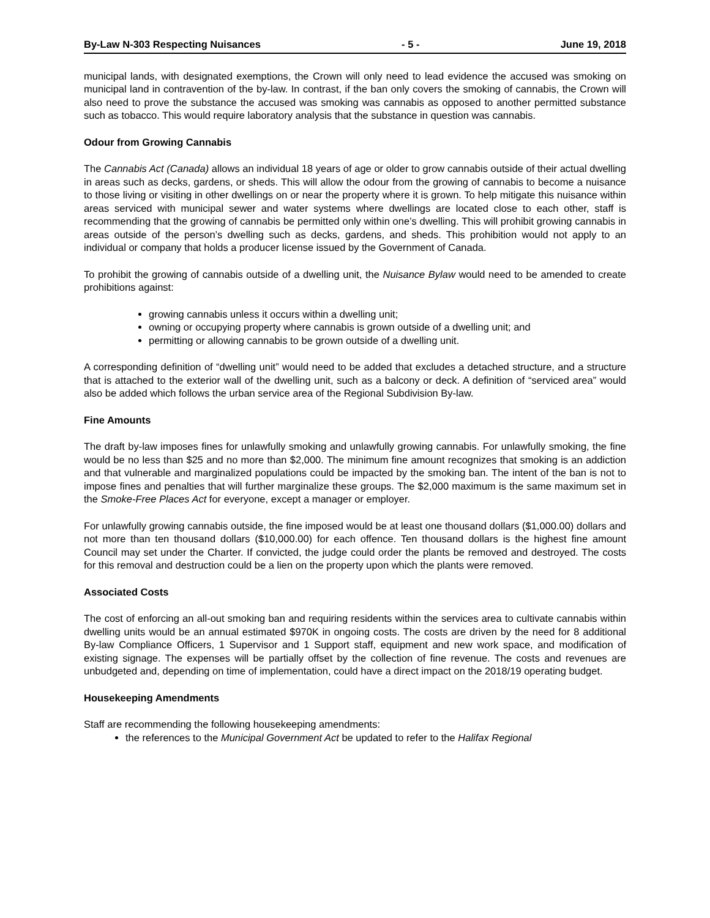By-Law N-303 Respecting Nuisances - 5 - June 19, 2018
municipal lands, with designated exemptions, the Crown will only need to lead evidence the accused was smoking on municipal land in contravention of the by-law. In contrast, if the ban only covers the smoking of cannabis, the Crown will also need to prove the substance the accused was smoking was cannabis as opposed to another permitted substance such as tobacco. This would require laboratory analysis that the substance in question was cannabis.
Odour from Growing Cannabis
The Cannabis Act (Canada) allows an individual 18 years of age or older to grow cannabis outside of their actual dwelling in areas such as decks, gardens, or sheds. This will allow the odour from the growing of cannabis to become a nuisance to those living or visiting in other dwellings on or near the property where it is grown. To help mitigate this nuisance within areas serviced with municipal sewer and water systems where dwellings are located close to each other, staff is recommending that the growing of cannabis be permitted only within one’s dwelling. This will prohibit growing cannabis in areas outside of the person’s dwelling such as decks, gardens, and sheds. This prohibition would not apply to an individual or company that holds a producer license issued by the Government of Canada.
To prohibit the growing of cannabis outside of a dwelling unit, the Nuisance Bylaw would need to be amended to create prohibitions against:
growing cannabis unless it occurs within a dwelling unit;
owning or occupying property where cannabis is grown outside of a dwelling unit; and
permitting or allowing cannabis to be grown outside of a dwelling unit.
A corresponding definition of “dwelling unit” would need to be added that excludes a detached structure, and a structure that is attached to the exterior wall of the dwelling unit, such as a balcony or deck. A definition of “serviced area” would also be added which follows the urban service area of the Regional Subdivision By-law.
Fine Amounts
The draft by-law imposes fines for unlawfully smoking and unlawfully growing cannabis. For unlawfully smoking, the fine would be no less than $25 and no more than $2,000. The minimum fine amount recognizes that smoking is an addiction and that vulnerable and marginalized populations could be impacted by the smoking ban. The intent of the ban is not to impose fines and penalties that will further marginalize these groups. The $2,000 maximum is the same maximum set in the Smoke-Free Places Act for everyone, except a manager or employer.
For unlawfully growing cannabis outside, the fine imposed would be at least one thousand dollars ($1,000.00) dollars and not more than ten thousand dollars ($10,000.00) for each offence. Ten thousand dollars is the highest fine amount Council may set under the Charter. If convicted, the judge could order the plants be removed and destroyed. The costs for this removal and destruction could be a lien on the property upon which the plants were removed.
Associated Costs
The cost of enforcing an all-out smoking ban and requiring residents within the services area to cultivate cannabis within dwelling units would be an annual estimated $970K in ongoing costs. The costs are driven by the need for 8 additional By-law Compliance Officers, 1 Supervisor and 1 Support staff, equipment and new work space, and modification of existing signage. The expenses will be partially offset by the collection of fine revenue. The costs and revenues are unbudgeted and, depending on time of implementation, could have a direct impact on the 2018/19 operating budget.
Housekeeping Amendments
Staff are recommending the following housekeeping amendments:
the references to the Municipal Government Act be updated to refer to the Halifax Regional